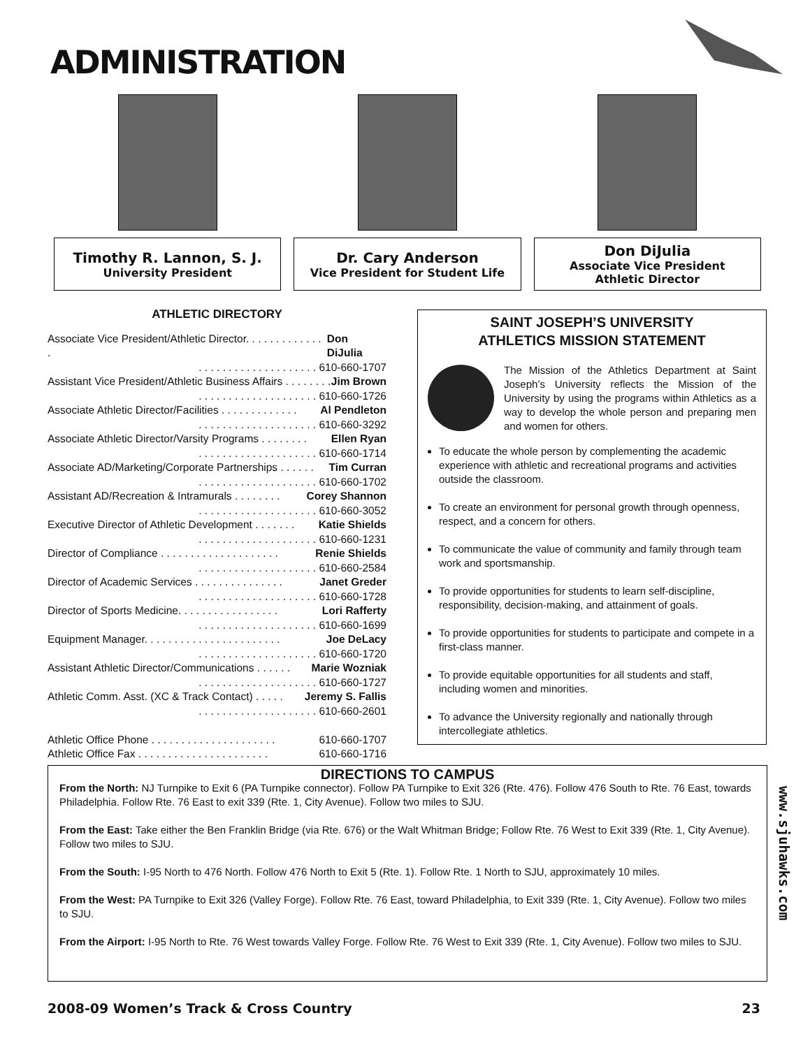ADMINISTRATION
Timothy R. Lannon, S. J.
University President
Dr. Cary Anderson
Vice President for Student Life
Don DiJulia
Associate Vice President
Athletic Director
ATHLETIC DIRECTORY
Associate Vice President/Athletic Director. . . . . . . . . . . . . . Don DiJulia
. . . . . . . . . . . . . . . . . . . . 610-660-1707
Assistant Vice President/Athletic Business Affairs . . . . . . . . Jim Brown
. . . . . . . . . . . . . . . . . . . . 610-660-1726
Associate Athletic Director/Facilities . . . . . . . . . . . . . Al Pendleton
. . . . . . . . . . . . . . . . . . . . 610-660-3292
Associate Athletic Director/Varsity Programs . . . . . . . . Ellen Ryan
. . . . . . . . . . . . . . . . . . . . 610-660-1714
Associate AD/Marketing/Corporate Partnerships . . . . . . Tim Curran
. . . . . . . . . . . . . . . . . . . . 610-660-1702
Assistant AD/Recreation & Intramurals . . . . . . . . Corey Shannon
. . . . . . . . . . . . . . . . . . . . 610-660-3052
Executive Director of Athletic Development . . . . . . . Katie Shields
. . . . . . . . . . . . . . . . . . . . 610-660-1231
Director of Compliance . . . . . . . . . . . . . . . . . . . . Renie Shields
. . . . . . . . . . . . . . . . . . . . 610-660-2584
Director of Academic Services . . . . . . . . . . . . . . . Janet Greder
. . . . . . . . . . . . . . . . . . . . 610-660-1728
Director of Sports Medicine. . . . . . . . . . . . . . . . . Lori Rafferty
. . . . . . . . . . . . . . . . . . . . 610-660-1699
Equipment Manager. . . . . . . . . . . . . . . . . . . . . . . Joe DeLacy
. . . . . . . . . . . . . . . . . . . . 610-660-1720
Assistant Athletic Director/Communications . . . . . . Marie Wozniak
. . . . . . . . . . . . . . . . . . . . 610-660-1727
Athletic Comm. Asst. (XC & Track Contact) . . . . . Jeremy S. Fallis
. . . . . . . . . . . . . . . . . . . . 610-660-2601
Athletic Office Phone . . . . . . . . . . . . . . . . . . . . . 610-660-1707
Athletic Office Fax . . . . . . . . . . . . . . . . . . . . . . 610-660-1716
SAINT JOSEPH’S UNIVERSITY
ATHLETICS MISSION STATEMENT
The Mission of the Athletics Department at Saint Joseph’s University reflects the Mission of the University by using the programs within Athletics as a way to develop the whole person and preparing men and women for others.
To educate the whole person by complementing the academic experience with athletic and recreational programs and activities outside the classroom.
To create an environment for personal growth through openness, respect, and a concern for others.
To communicate the value of community and family through team work and sportsmanship.
To provide opportunities for students to learn self-discipline, responsibility, decision-making, and attainment of goals.
To provide opportunities for students to participate and compete in a first-class manner.
To provide equitable opportunities for all students and staff, including women and minorities.
To advance the University regionally and nationally through intercollegiate athletics.
DIRECTIONS TO CAMPUS
From the North: NJ Turnpike to Exit 6 (PA Turnpike connector). Follow PA Turnpike to Exit 326 (Rte. 476). Follow 476 South to Rte. 76 East, towards Philadelphia. Follow Rte. 76 East to exit 339 (Rte. 1, City Avenue). Follow two miles to SJU.
From the East: Take either the Ben Franklin Bridge (via Rte. 676) or the Walt Whitman Bridge; Follow Rte. 76 West to Exit 339 (Rte. 1, City Avenue). Follow two miles to SJU.
From the South: I-95 North to 476 North. Follow 476 North to Exit 5 (Rte. 1). Follow Rte. 1 North to SJU, approximately 10 miles.
From the West: PA Turnpike to Exit 326 (Valley Forge). Follow Rte. 76 East, toward Philadelphia, to Exit 339 (Rte. 1, City Avenue). Follow two miles to SJU.
From the Airport: I-95 North to Rte. 76 West towards Valley Forge. Follow Rte. 76 West to Exit 339 (Rte. 1, City Avenue). Follow two miles to SJU.
www.sjuhawks.com
2008-09 Women’s Track & Cross Country 23